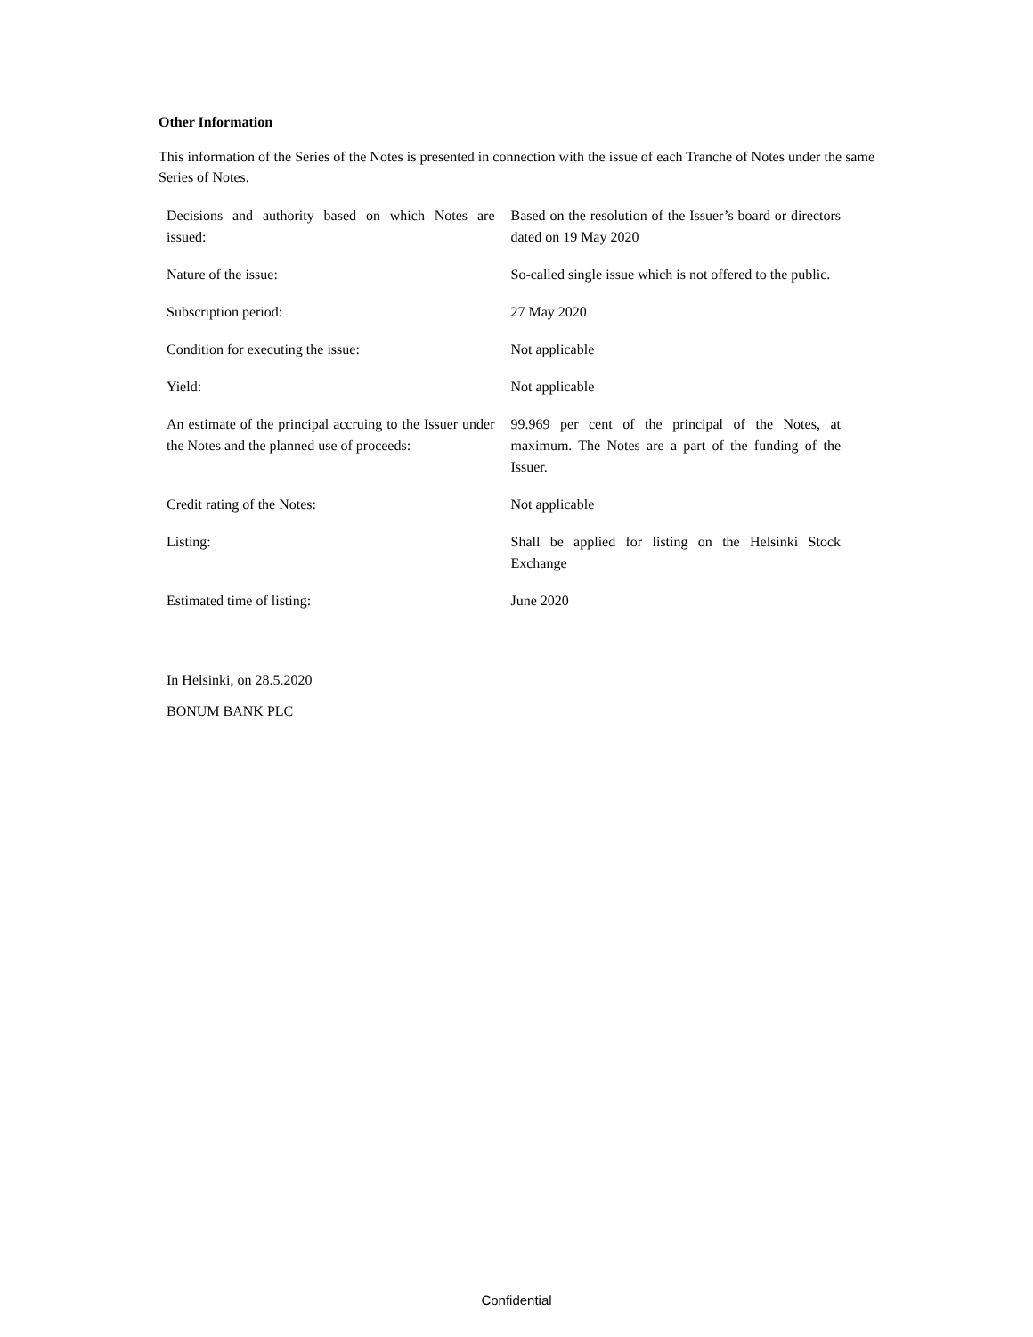Other Information
This information of the Series of the Notes is presented in connection with the issue of each Tranche of Notes under the same Series of Notes.
| Decisions and authority based on which Notes are issued: | Based on the resolution of the Issuer’s board or directors dated on 19 May 2020 |
| Nature of the issue: | So-called single issue which is not offered to the public. |
| Subscription period: | 27 May 2020 |
| Condition for executing the issue: | Not applicable |
| Yield: | Not applicable |
| An estimate of the principal accruing to the Issuer under the Notes and the planned use of proceeds: | 99.969 per cent of the principal of the Notes, at maximum. The Notes are a part of the funding of the Issuer. |
| Credit rating of the Notes: | Not applicable |
| Listing: | Shall be applied for listing on the Helsinki Stock Exchange |
| Estimated time of listing: | June 2020 |
In Helsinki, on 28.5.2020
BONUM BANK PLC
Confidential